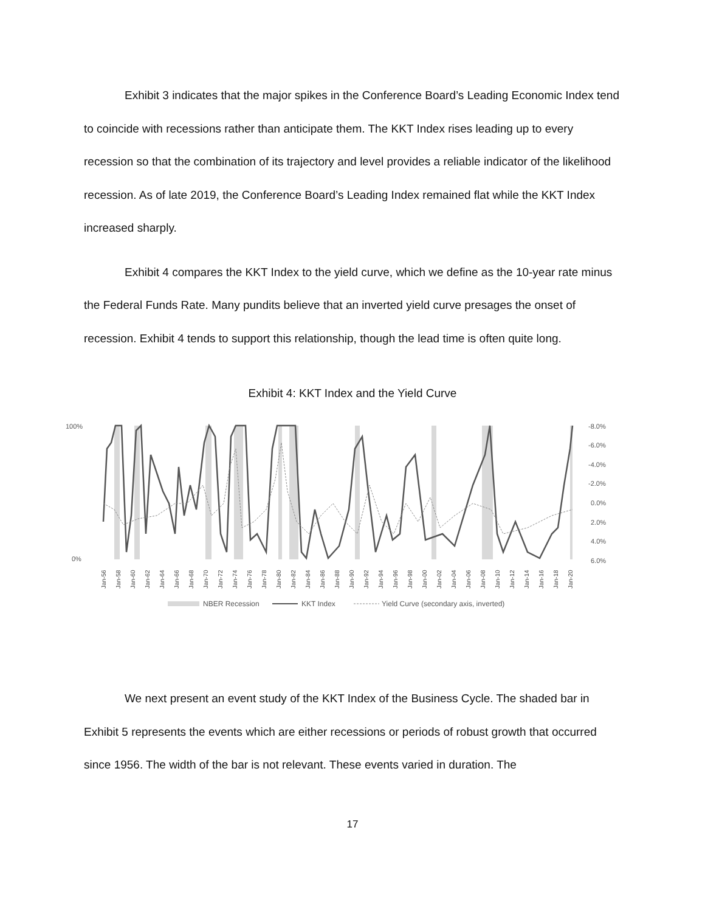Exhibit 3 indicates that the major spikes in the Conference Board’s Leading Economic Index tend to coincide with recessions rather than anticipate them. The KKT Index rises leading up to every recession so that the combination of its trajectory and level provides a reliable indicator of the likelihood recession. As of late 2019, the Conference Board’s Leading Index remained flat while the KKT Index increased sharply.
Exhibit 4 compares the KKT Index to the yield curve, which we define as the 10-year rate minus the Federal Funds Rate. Many pundits believe that an inverted yield curve presages the onset of recession. Exhibit 4 tends to support this relationship, though the lead time is often quite long.
Exhibit 4: KKT Index and the Yield Curve
100%
0%
-8.0%
-6.0%
-4.0%
-2.0%
0.0%
2.0%
4.0%
6.0%
Jan-56
Jan-58
Jan-60
Jan-62
Jan-64
Jan-66
Jan-68
Jan-70
Jan-72
Jan-74
Jan-76
Jan-78
Jan-80
Jan-82
Jan-84
Jan-86
Jan-88
Jan-90
Jan-92
Jan-94
Jan-96
Jan-98
Jan-00
Jan-02
Jan-04
Jan-06
Jan-08
Jan-10
Jan-12
Jan-14
Jan-16
Jan-18
Jan-20
NBER Recession
KKT Index
Yield Curve (secondary axis, inverted)
We next present an event study of the KKT Index of the Business Cycle. The shaded bar in Exhibit 5 represents the events which are either recessions or periods of robust growth that occurred since 1956. The width of the bar is not relevant. These events varied in duration. The
17